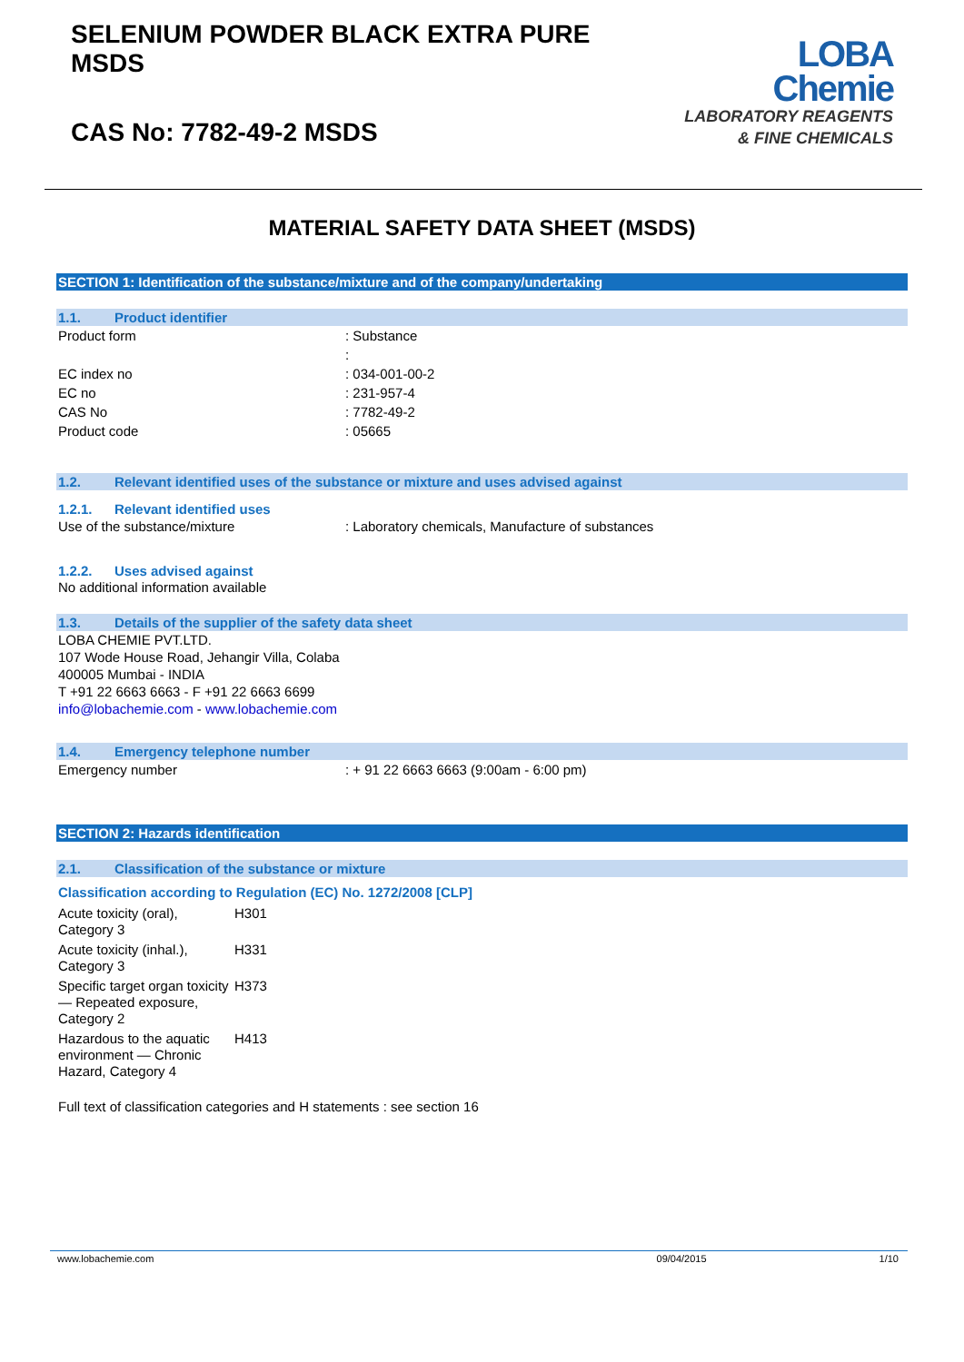SELENIUM POWDER BLACK EXTRA PURE
MSDS
CAS No: 7782-49-2 MSDS
LOBA
Chemie
LABORATORY REAGENTS
& FINE CHEMICALS
MATERIAL SAFETY DATA SHEET (MSDS)
SECTION 1: Identification of the substance/mixture and of the company/undertaking
1.1. Product identifier
| Product form | : Substance |
| | : |
| EC index no | : 034-001-00-2 |
| EC no | : 231-957-4 |
| CAS No | : 7782-49-2 |
| Product code | : 05665 |
1.2. Relevant identified uses of the substance or mixture and uses advised against
1.2.1. Relevant identified uses
| Use of the substance/mixture | : Laboratory chemicals, Manufacture of substances |
1.2.2. Uses advised against
No additional information available
1.3. Details of the supplier of the safety data sheet
LOBA CHEMIE PVT.LTD.
107 Wode House Road, Jehangir Villa, Colaba
400005 Mumbai - INDIA
T +91 22 6663 6663 - F +91 22 6663 6699
info@lobachemie.com - www.lobachemie.com
1.4. Emergency telephone number
| Emergency number | : + 91 22 6663 6663 (9:00am - 6:00 pm) |
SECTION 2: Hazards identification
2.1. Classification of the substance or mixture
Classification according to Regulation (EC) No. 1272/2008 [CLP]
| Acute toxicity (oral), Category 3 | H301 |
| Acute toxicity (inhal.), Category 3 | H331 |
| Specific target organ toxicity — Repeated exposure, Category 2 | H373 |
| Hazardous to the aquatic environment — Chronic Hazard, Category 4 | H413 |
Full text of classification categories and H statements : see section 16
www.lobachemie.com 09/04/2015 1/10